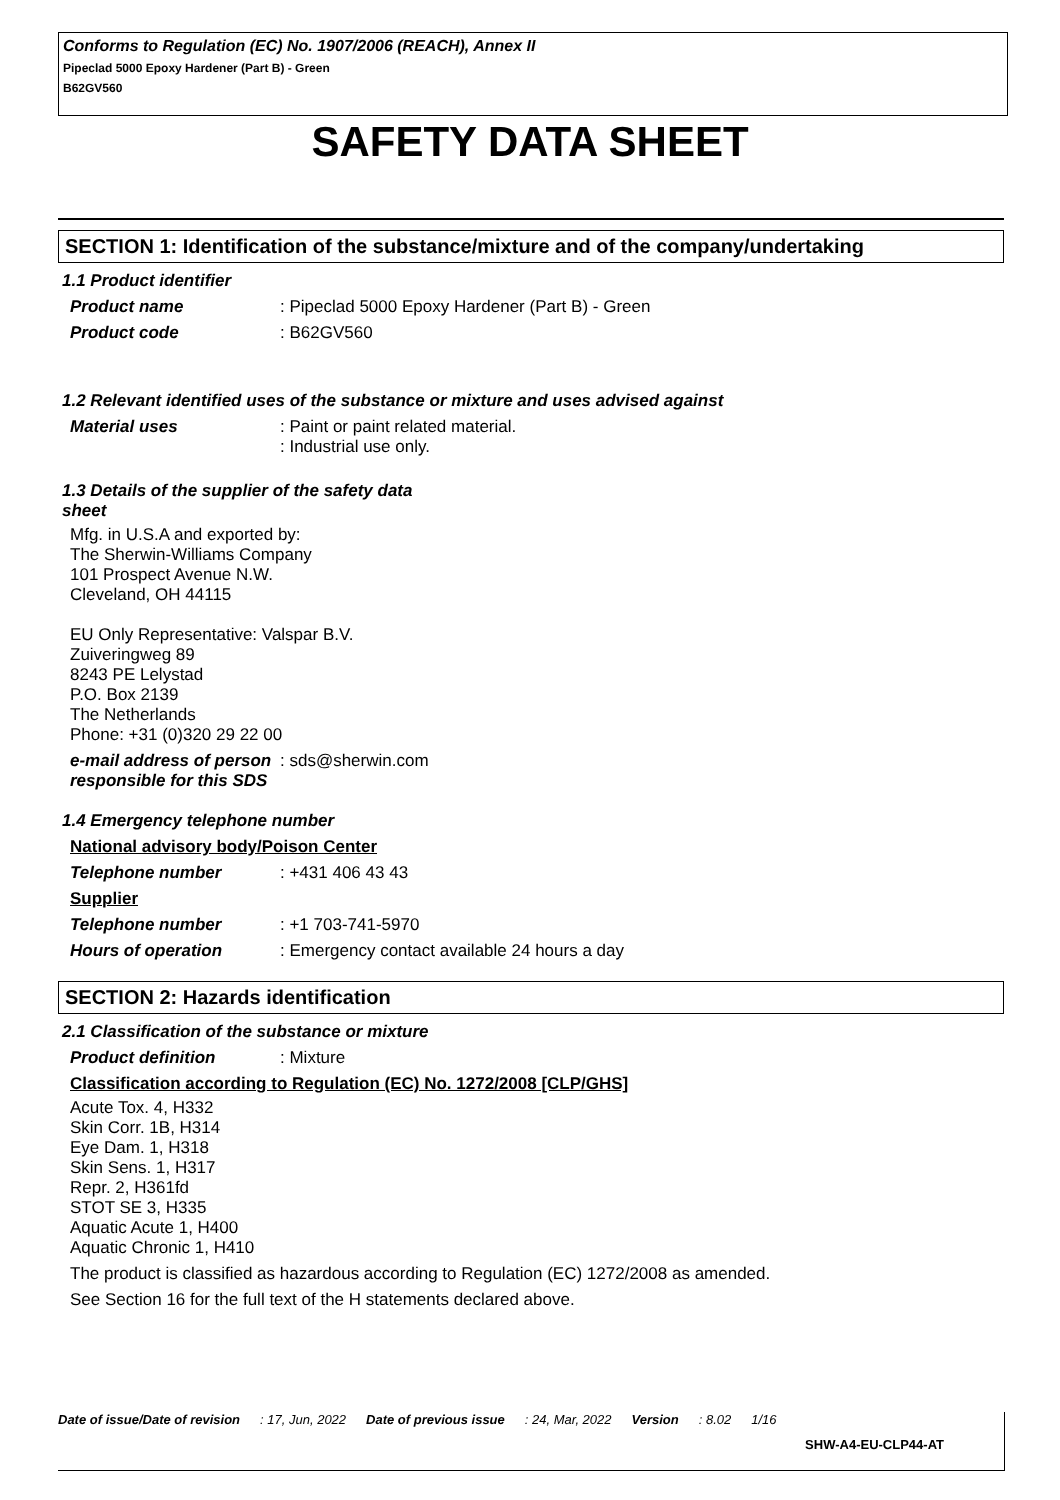Conforms to Regulation (EC) No. 1907/2006 (REACH), Annex II
Pipeclad 5000 Epoxy Hardener (Part B) - Green
B62GV560
SAFETY DATA SHEET
SECTION 1: Identification of the substance/mixture and of the company/undertaking
1.1 Product identifier
Product name : Pipeclad 5000 Epoxy Hardener (Part B) - Green
Product code : B62GV560
1.2 Relevant identified uses of the substance or mixture and uses advised against
Material uses : Paint or paint related material.
: Industrial use only.
1.3 Details of the supplier of the safety data
sheet
Mfg. in U.S.A and exported by:
The Sherwin-Williams Company
101 Prospect Avenue N.W.
Cleveland, OH 44115
EU Only Representative: Valspar B.V.
Zuiveringweg 89
8243 PE Lelystad
P.O. Box 2139
The Netherlands
Phone: +31 (0)320 29 22 00
e-mail address of person responsible for this SDS
: sds@sherwin.com
1.4 Emergency telephone number
National advisory body/Poison Center
Telephone number : +431 406 43 43
Supplier
Telephone number : +1 703-741-5970
Hours of operation : Emergency contact available 24 hours a day
SECTION 2: Hazards identification
2.1 Classification of the substance or mixture
Product definition : Mixture
Classification according to Regulation (EC) No. 1272/2008 [CLP/GHS]
Acute Tox. 4, H332
Skin Corr. 1B, H314
Eye Dam. 1, H318
Skin Sens. 1, H317
Repr. 2, H361fd
STOT SE 3, H335
Aquatic Acute 1, H400
Aquatic Chronic 1, H410
The product is classified as hazardous according to Regulation (EC) 1272/2008 as amended.
See Section 16 for the full text of the H statements declared above.
Date of issue/Date of revision: 17, Jun, 2022 Date of previous issue: 24, Mar, 2022 Version: 8.02 1/16
SHW-A4-EU-CLP44-AT